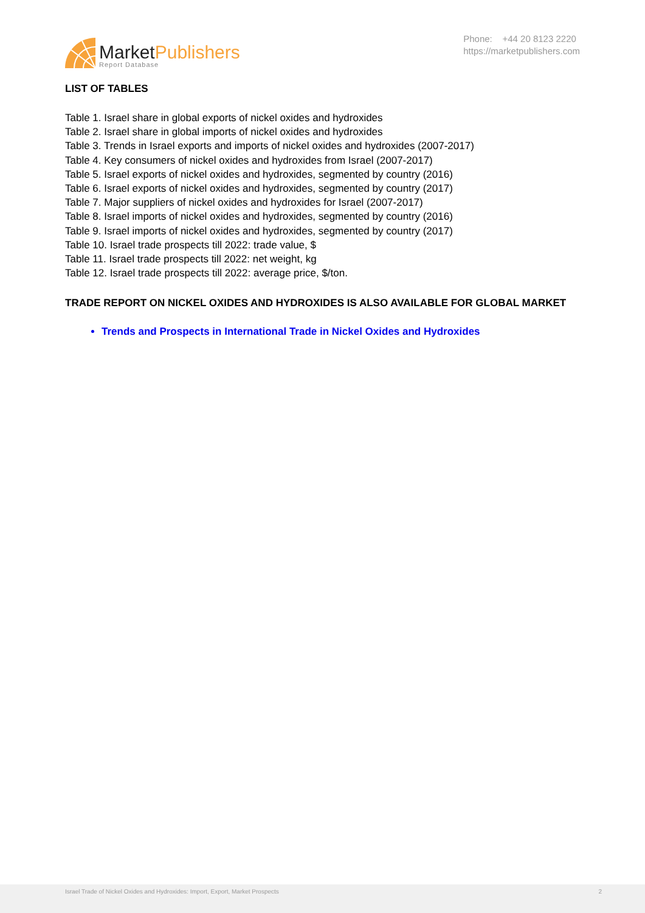MarketPublishers
Report Database
Phone: +44 20 8123 2220
https://marketpublishers.com
LIST OF TABLES
Table 1. Israel share in global exports of nickel oxides and hydroxides
Table 2. Israel share in global imports of nickel oxides and hydroxides
Table 3. Trends in Israel exports and imports of nickel oxides and hydroxides (2007-2017)
Table 4. Key consumers of nickel oxides and hydroxides from Israel (2007-2017)
Table 5. Israel exports of nickel oxides and hydroxides, segmented by country (2016)
Table 6. Israel exports of nickel oxides and hydroxides, segmented by country (2017)
Table 7. Major suppliers of nickel oxides and hydroxides for Israel (2007-2017)
Table 8. Israel imports of nickel oxides and hydroxides, segmented by country (2016)
Table 9. Israel imports of nickel oxides and hydroxides, segmented by country (2017)
Table 10. Israel trade prospects till 2022: trade value, $
Table 11. Israel trade prospects till 2022: net weight, kg
Table 12. Israel trade prospects till 2022: average price, $/ton.
TRADE REPORT ON NICKEL OXIDES AND HYDROXIDES IS ALSO AVAILABLE FOR GLOBAL MARKET
Trends and Prospects in International Trade in Nickel Oxides and Hydroxides
Israel Trade of Nickel Oxides and Hydroxides: Import, Export, Market Prospects 2